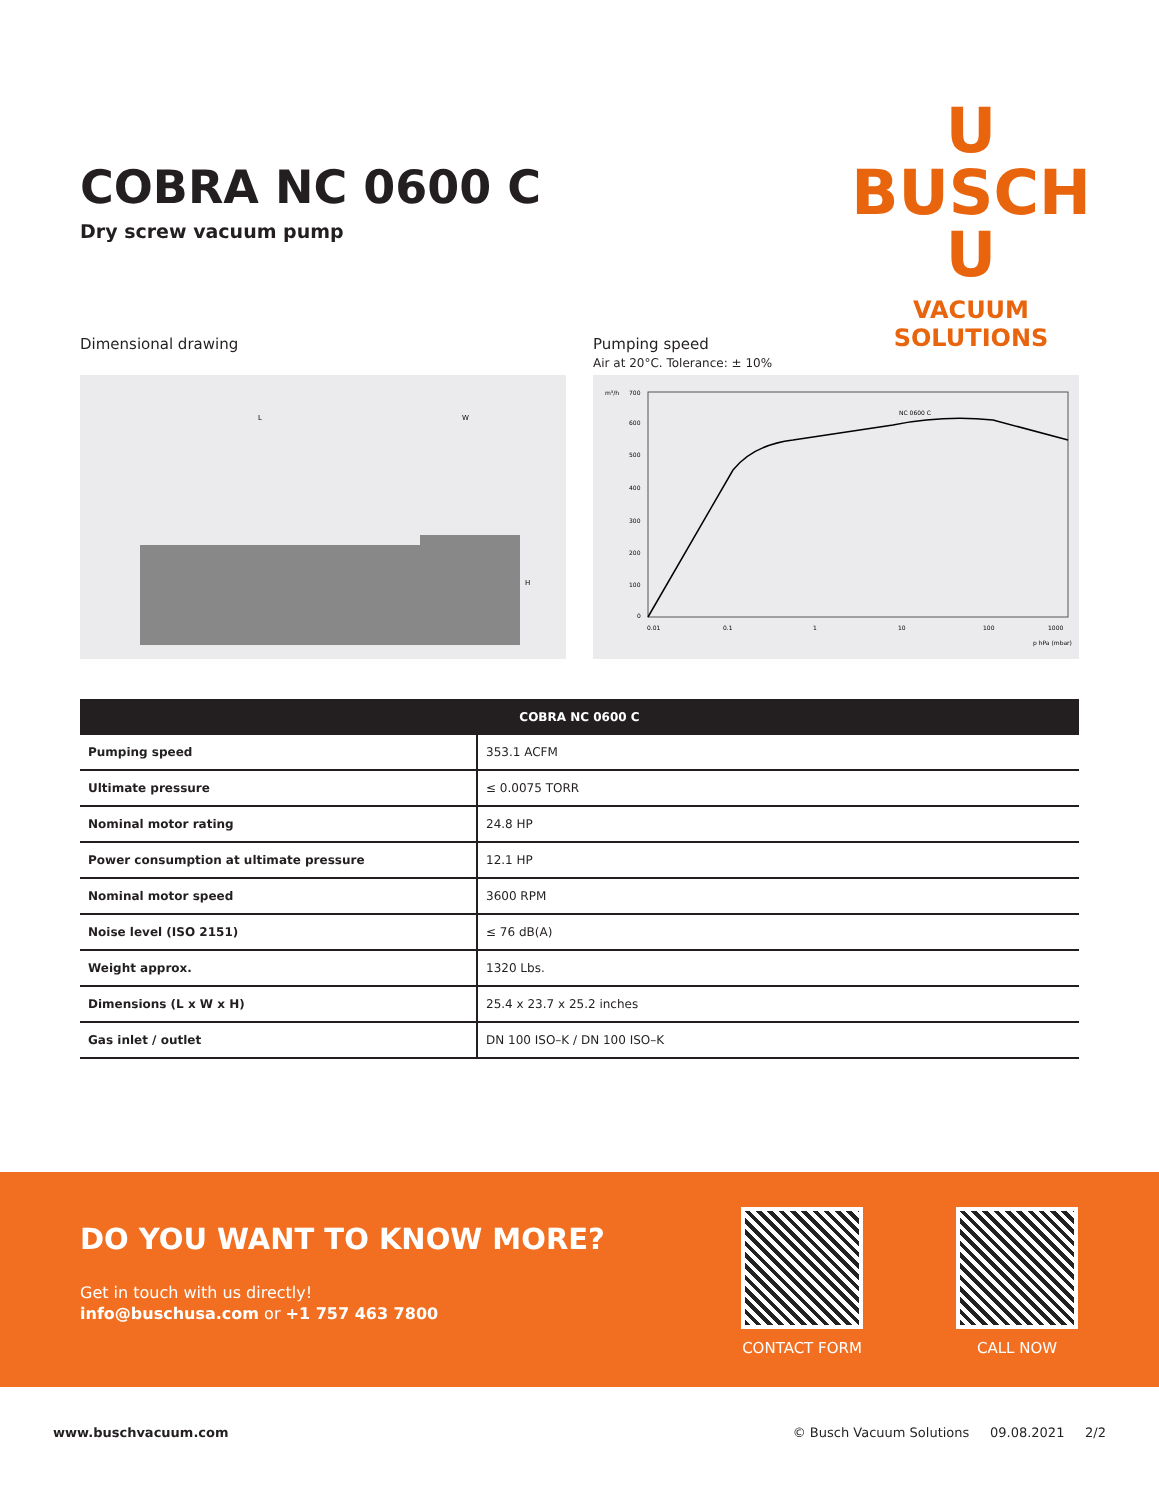COBRA NC 0600 C
Dry screw vacuum pump
U
BUSCH
U
VACUUM SOLUTIONS
Dimensional drawing
L
W
H
Pumping speed
Air at 20°C. Tolerance: ± 10%
m³/h
700
600
500
400
300
200
100
0
NC 0600 C
0.01
0.1
1
10
100
1000
p hPa (mbar)
| COBRA NC 0600 C | |
| --- | --- |
| Pumping speed | 353.1 ACFM |
| Ultimate pressure | ≤ 0.0075 TORR |
| Nominal motor rating | 24.8 HP |
| Power consumption at ultimate pressure | 12.1 HP |
| Nominal motor speed | 3600 RPM |
| Noise level (ISO 2151) | ≤ 76 dB(A) |
| Weight approx. | 1320 Lbs. |
| Dimensions (L x W x H) | 25.4 x 23.7 x 25.2 inches |
| Gas inlet / outlet | DN 100 ISO–K / DN 100 ISO–K |
DO YOU WANT TO KNOW MORE?
Get in touch with us directly!
info@buschusa.com or +1 757 463 7800
CONTACT FORM CALL NOW
www.buschvacuum.com © Busch Vacuum Solutions 09.08.2021 2/2